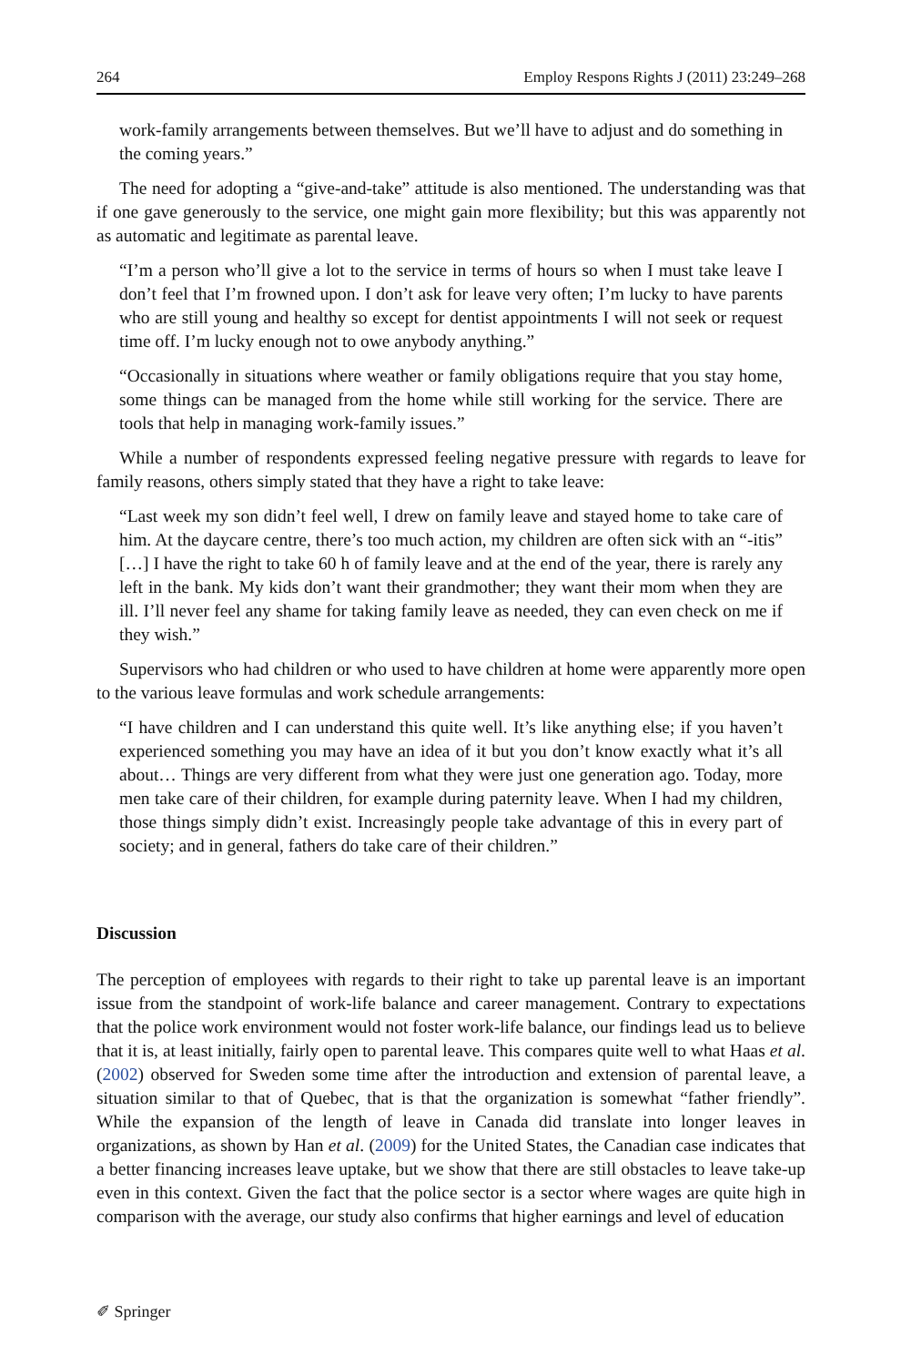264 Employ Respons Rights J (2011) 23:249–268
work-family arrangements between themselves. But we’ll have to adjust and do something in the coming years.”
The need for adopting a “give-and-take” attitude is also mentioned. The understanding was that if one gave generously to the service, one might gain more flexibility; but this was apparently not as automatic and legitimate as parental leave.
“I’m a person who’ll give a lot to the service in terms of hours so when I must take leave I don’t feel that I’m frowned upon. I don’t ask for leave very often; I’m lucky to have parents who are still young and healthy so except for dentist appointments I will not seek or request time off. I’m lucky enough not to owe anybody anything.”
“Occasionally in situations where weather or family obligations require that you stay home, some things can be managed from the home while still working for the service. There are tools that help in managing work-family issues.”
While a number of respondents expressed feeling negative pressure with regards to leave for family reasons, others simply stated that they have a right to take leave:
“Last week my son didn’t feel well, I drew on family leave and stayed home to take care of him. At the daycare centre, there’s too much action, my children are often sick with an “-itis” […] I have the right to take 60 h of family leave and at the end of the year, there is rarely any left in the bank. My kids don’t want their grandmother; they want their mom when they are ill. I’ll never feel any shame for taking family leave as needed, they can even check on me if they wish.”
Supervisors who had children or who used to have children at home were apparently more open to the various leave formulas and work schedule arrangements:
“I have children and I can understand this quite well. It’s like anything else; if you haven’t experienced something you may have an idea of it but you don’t know exactly what it’s all about… Things are very different from what they were just one generation ago. Today, more men take care of their children, for example during paternity leave. When I had my children, those things simply didn’t exist. Increasingly people take advantage of this in every part of society; and in general, fathers do take care of their children.”
Discussion
The perception of employees with regards to their right to take up parental leave is an important issue from the standpoint of work-life balance and career management. Contrary to expectations that the police work environment would not foster work-life balance, our findings lead us to believe that it is, at least initially, fairly open to parental leave. This compares quite well to what Haas et al. (2002) observed for Sweden some time after the introduction and extension of parental leave, a situation similar to that of Quebec, that is that the organization is somewhat “father friendly”. While the expansion of the length of leave in Canada did translate into longer leaves in organizations, as shown by Han et al. (2009) for the United States, the Canadian case indicates that a better financing increases leave uptake, but we show that there are still obstacles to leave take-up even in this context. Given the fact that the police sector is a sector where wages are quite high in comparison with the average, our study also confirms that higher earnings and level of education
✐ Springer